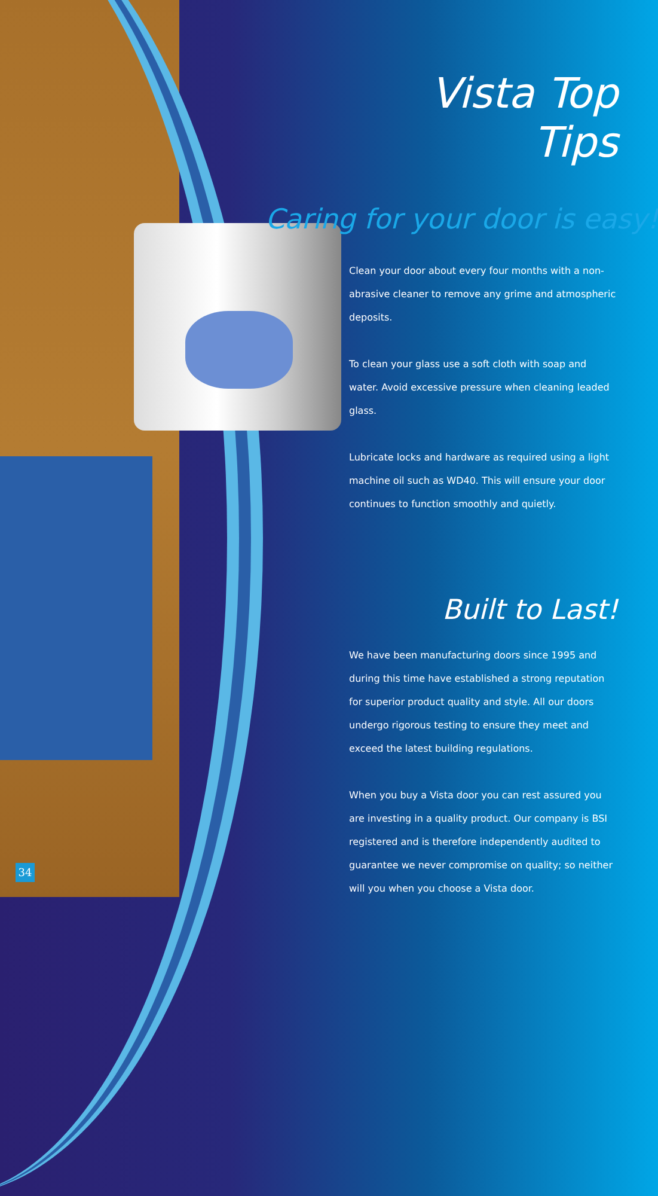Vista Top Tips
Caring for your door is easy!
Clean your door about every four months with a non-abrasive cleaner to remove any grime and atmospheric deposits.
To clean your glass use a soft cloth with soap and water. Avoid excessive pressure when cleaning leaded glass.
Lubricate locks and hardware as required using a light machine oil such as WD40. This will ensure your door continues to function smoothly and quietly.
Built to Last!
We have been manufacturing doors since 1995 and during this time have established a strong reputation for superior product quality and style. All our doors undergo rigorous testing to ensure they meet and exceed the latest building regulations.
When you buy a Vista door you can rest assured you are investing in a quality product. Our company is BSI registered and is therefore independently audited to guarantee we never compromise on quality; so neither will you when you choose a Vista door.
34